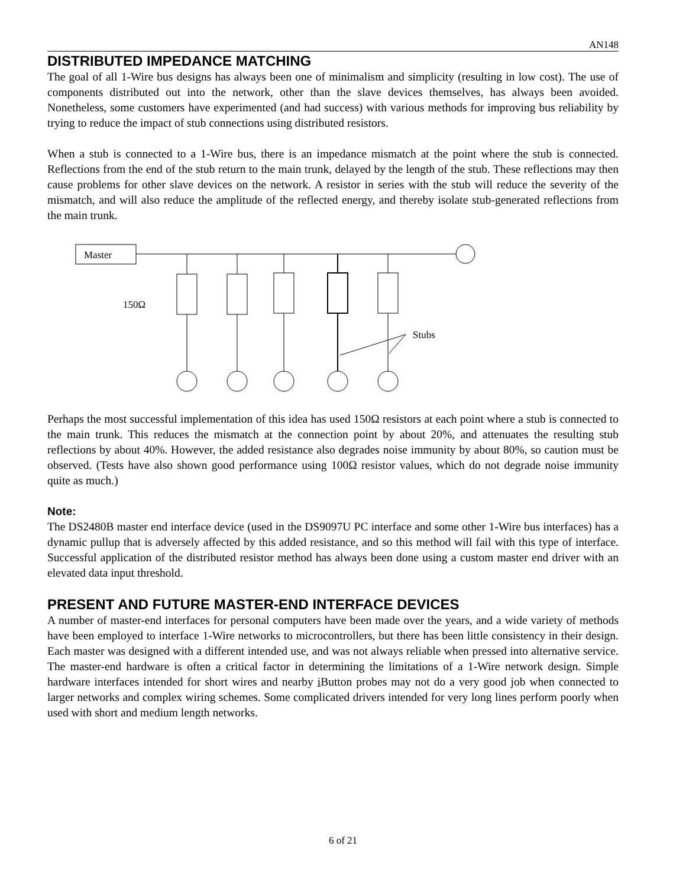AN148
DISTRIBUTED IMPEDANCE MATCHING
The goal of all 1-Wire bus designs has always been one of minimalism and simplicity (resulting in low cost). The use of components distributed out into the network, other than the slave devices themselves, has always been avoided. Nonetheless, some customers have experimented (and had success) with various methods for improving bus reliability by trying to reduce the impact of stub connections using distributed resistors.
When a stub is connected to a 1-Wire bus, there is an impedance mismatch at the point where the stub is connected. Reflections from the end of the stub return to the main trunk, delayed by the length of the stub. These reflections may then cause problems for other slave devices on the network. A resistor in series with the stub will reduce the severity of the mismatch, and will also reduce the amplitude of the reflected energy, and thereby isolate stub-generated reflections from the main trunk.
Master
150Ω
Stubs
Perhaps the most successful implementation of this idea has used 150Ω resistors at each point where a stub is connected to the main trunk. This reduces the mismatch at the connection point by about 20%, and attenuates the resulting stub reflections by about 40%. However, the added resistance also degrades noise immunity by about 80%, so caution must be observed. (Tests have also shown good performance using 100Ω resistor values, which do not degrade noise immunity quite as much.)
Note:
The DS2480B master end interface device (used in the DS9097U PC interface and some other 1-Wire bus interfaces) has a dynamic pullup that is adversely affected by this added resistance, and so this method will fail with this type of interface. Successful application of the distributed resistor method has always been done using a custom master end driver with an elevated data input threshold.
PRESENT AND FUTURE MASTER-END INTERFACE DEVICES
A number of master-end interfaces for personal computers have been made over the years, and a wide variety of methods have been employed to interface 1-Wire networks to microcontrollers, but there has been little consistency in their design. Each master was designed with a different intended use, and was not always reliable when pressed into alternative service. The master-end hardware is often a critical factor in determining the limitations of a 1-Wire network design. Simple hardware interfaces intended for short wires and nearby i Button probes may not do a very good job when connected to larger networks and complex wiring schemes. Some complicated drivers intended for very long lines perform poorly when used with short and medium length networks.
6 of 21